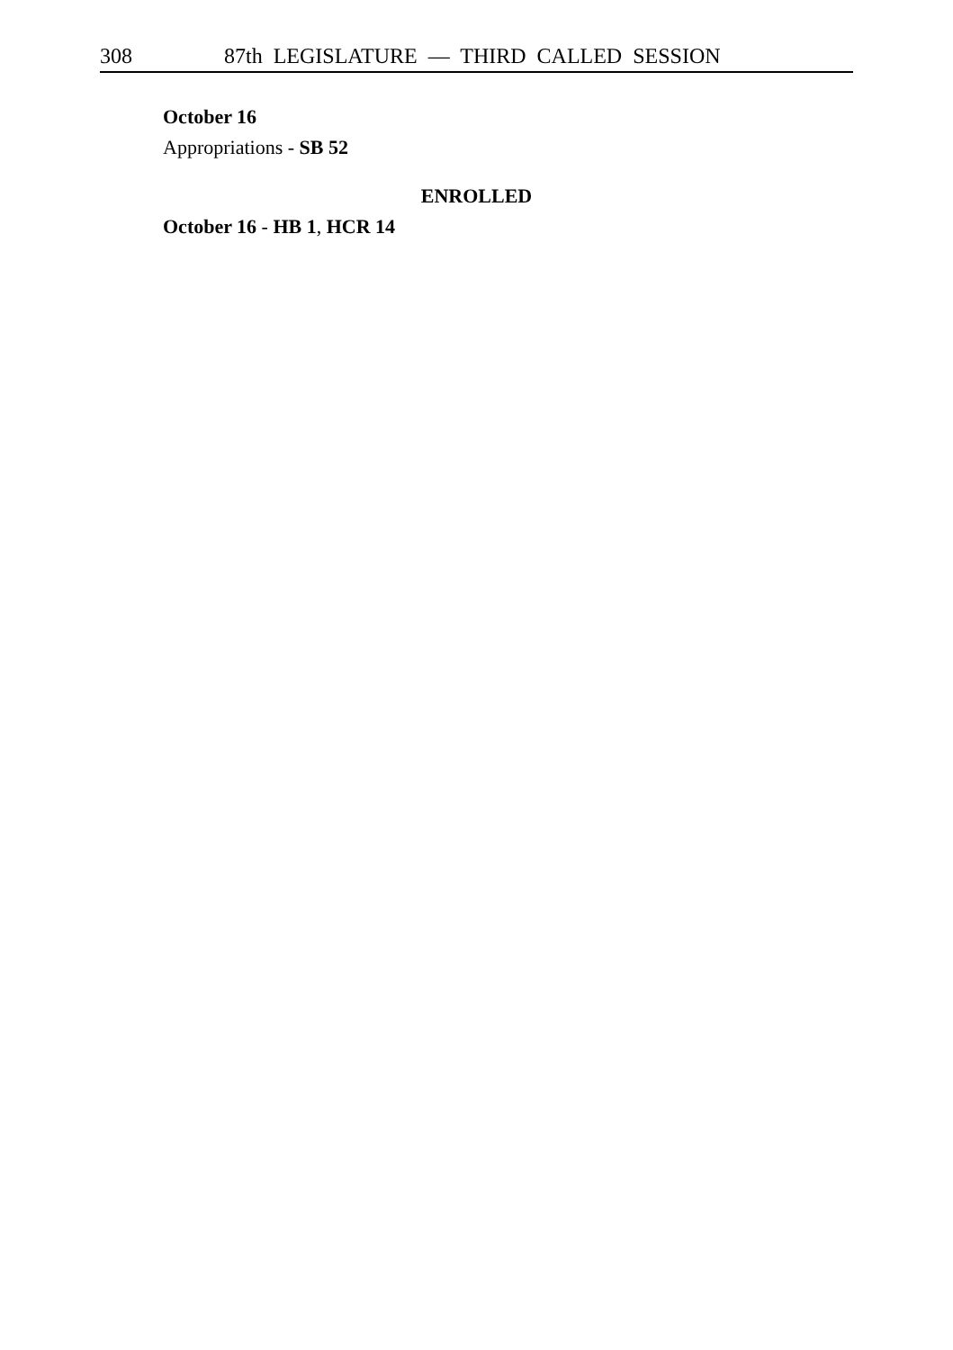308 87th LEGISLATURE — THIRD CALLED SESSION
October 16
Appropriations - SB 52
ENROLLED
October 16 - HB 1, HCR 14